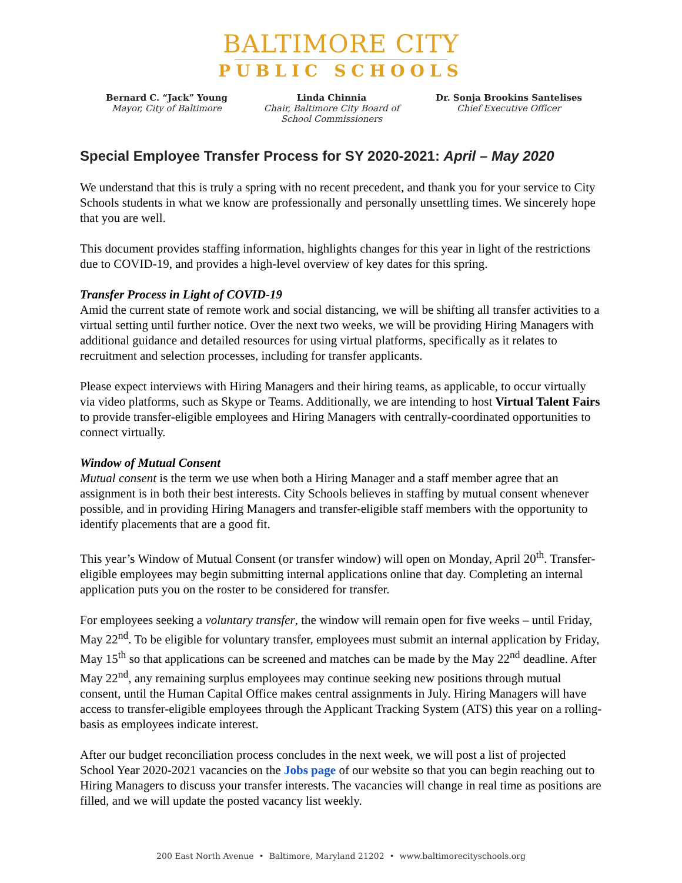BALTIMORE CITY
PUBLIC SCHOOLS
Bernard C. “Jack” Young
Mayor, City of Baltimore
Linda Chinnia
Chair, Baltimore City Board of
School Commissioners
Dr. Sonja Brookins Santelises
Chief Executive Officer
Special Employee Transfer Process for SY 2020-2021: April – May 2020
We understand that this is truly a spring with no recent precedent, and thank you for your service to City Schools students in what we know are professionally and personally unsettling times. We sincerely hope that you are well.
This document provides staffing information, highlights changes for this year in light of the restrictions due to COVID-19, and provides a high-level overview of key dates for this spring.
Transfer Process in Light of COVID-19
Amid the current state of remote work and social distancing, we will be shifting all transfer activities to a virtual setting until further notice. Over the next two weeks, we will be providing Hiring Managers with additional guidance and detailed resources for using virtual platforms, specifically as it relates to recruitment and selection processes, including for transfer applicants.
Please expect interviews with Hiring Managers and their hiring teams, as applicable, to occur virtually via video platforms, such as Skype or Teams. Additionally, we are intending to host Virtual Talent Fairs to provide transfer-eligible employees and Hiring Managers with centrally-coordinated opportunities to connect virtually.
Window of Mutual Consent
Mutual consent is the term we use when both a Hiring Manager and a staff member agree that an assignment is in both their best interests. City Schools believes in staffing by mutual consent whenever possible, and in providing Hiring Managers and transfer-eligible staff members with the opportunity to identify placements that are a good fit.
This year’s Window of Mutual Consent (or transfer window) will open on Monday, April 20<sup>th</sup>. Transfer-eligible employees may begin submitting internal applications online that day. Completing an internal application puts you on the roster to be considered for transfer.
For employees seeking a voluntary transfer, the window will remain open for five weeks – until Friday, May 22<sup>nd</sup>. To be eligible for voluntary transfer, employees must submit an internal application by Friday, May 15<sup>th</sup> so that applications can be screened and matches can be made by the May 22<sup>nd</sup> deadline. After May 22<sup>nd</sup>, any remaining surplus employees may continue seeking new positions through mutual consent, until the Human Capital Office makes central assignments in July. Hiring Managers will have access to transfer-eligible employees through the Applicant Tracking System (ATS) this year on a rolling-basis as employees indicate interest.
After our budget reconciliation process concludes in the next week, we will post a list of projected School Year 2020-2021 vacancies on the Jobs page of our website so that you can begin reaching out to Hiring Managers to discuss your transfer interests. The vacancies will change in real time as positions are filled, and we will update the posted vacancy list weekly.
200 East North Avenue • Baltimore, Maryland 21202 • www.baltimorecityschools.org